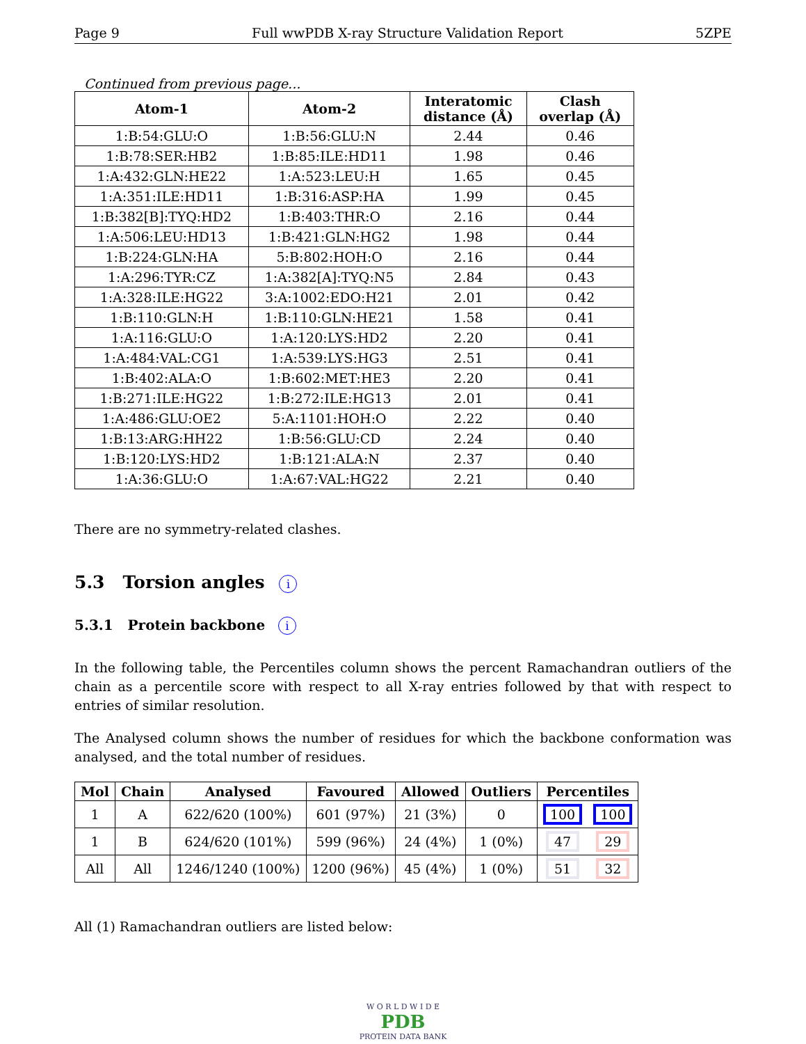Page 9 Full wwPDB X-ray Structure Validation Report 5ZPE
Continued from previous page...
| Atom-1 | Atom-2 | Interatomic distance (Å) | Clash overlap (Å) |
| --- | --- | --- | --- |
| 1:B:54:GLU:O | 1:B:56:GLU:N | 2.44 | 0.46 |
| 1:B:78:SER:HB2 | 1:B:85:ILE:HD11 | 1.98 | 0.46 |
| 1:A:432:GLN:HE22 | 1:A:523:LEU:H | 1.65 | 0.45 |
| 1:A:351:ILE:HD11 | 1:B:316:ASP:HA | 1.99 | 0.45 |
| 1:B:382[B]:TYQ:HD2 | 1:B:403:THR:O | 2.16 | 0.44 |
| 1:A:506:LEU:HD13 | 1:B:421:GLN:HG2 | 1.98 | 0.44 |
| 1:B:224:GLN:HA | 5:B:802:HOH:O | 2.16 | 0.44 |
| 1:A:296:TYR:CZ | 1:A:382[A]:TYQ:N5 | 2.84 | 0.43 |
| 1:A:328:ILE:HG22 | 3:A:1002:EDO:H21 | 2.01 | 0.42 |
| 1:B:110:GLN:H | 1:B:110:GLN:HE21 | 1.58 | 0.41 |
| 1:A:116:GLU:O | 1:A:120:LYS:HD2 | 2.20 | 0.41 |
| 1:A:484:VAL:CG1 | 1:A:539:LYS:HG3 | 2.51 | 0.41 |
| 1:B:402:ALA:O | 1:B:602:MET:HE3 | 2.20 | 0.41 |
| 1:B:271:ILE:HG22 | 1:B:272:ILE:HG13 | 2.01 | 0.41 |
| 1:A:486:GLU:OE2 | 5:A:1101:HOH:O | 2.22 | 0.40 |
| 1:B:13:ARG:HH22 | 1:B:56:GLU:CD | 2.24 | 0.40 |
| 1:B:120:LYS:HD2 | 1:B:121:ALA:N | 2.37 | 0.40 |
| 1:A:36:GLU:O | 1:A:67:VAL:HG22 | 2.21 | 0.40 |
There are no symmetry-related clashes.
5.3 Torsion angles i
5.3.1 Protein backbone i
In the following table, the Percentiles column shows the percent Ramachandran outliers of the chain as a percentile score with respect to all X-ray entries followed by that with respect to entries of similar resolution.
The Analysed column shows the number of residues for which the backbone conformation was analysed, and the total number of residues.
| Mol | Chain | Analysed | Favoured | Allowed | Outliers | Percentiles | |
| --- | --- | --- | --- | --- | --- | --- | --- |
| 1 | A | 622/620 (100%) | 601 (97%) | 21 (3%) | 0 | 100 | 100 |
| 1 | B | 624/620 (101%) | 599 (96%) | 24 (4%) | 1 (0%) | 47 | 29 |
| All | All | 1246/1240 (100%) | 1200 (96%) | 45 (4%) | 1 (0%) | 51 | 32 |
All (1) Ramachandran outliers are listed below:
W O R L D W I D E
PDB
PROTEIN DATA BANK